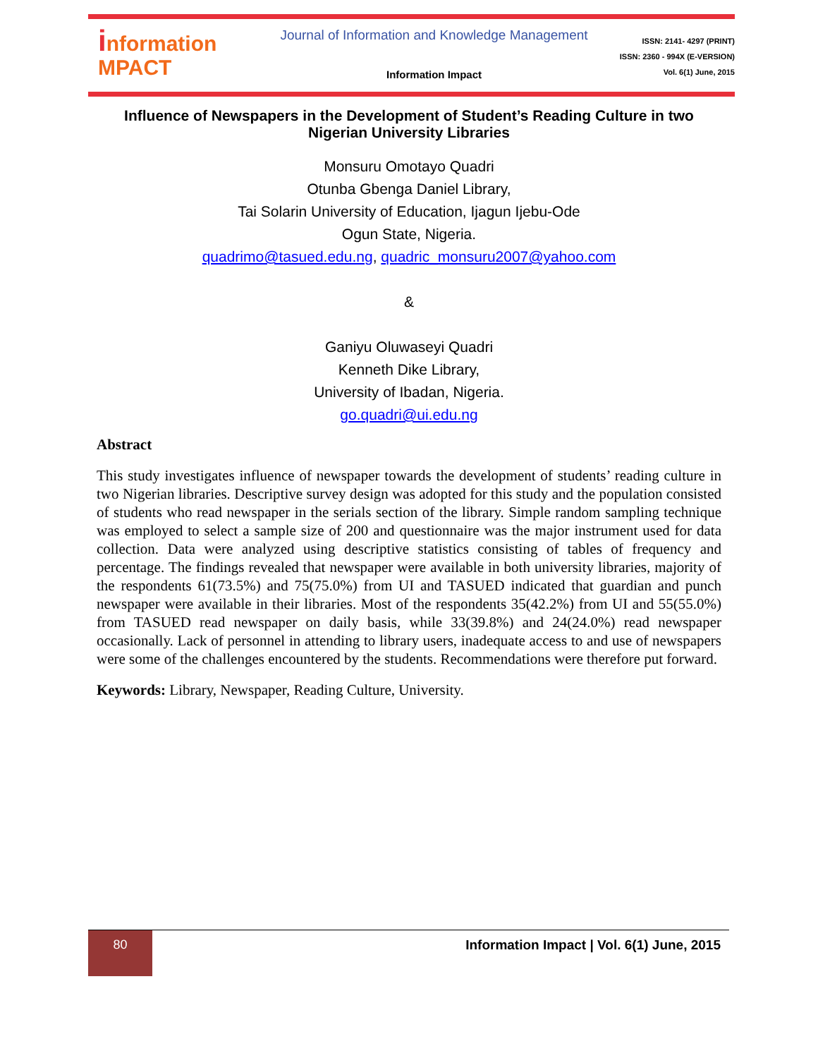information
MPACT
Journal of Information and Knowledge Management
Information Impact
ISSN: 2141- 4297 (PRINT)
ISSN: 2360 - 994X (E-VERSION)
Vol. 6(1) June, 2015
Influence of Newspapers in the Development of Student’s Reading Culture in two Nigerian University Libraries
Monsuru Omotayo Quadri
Otunba Gbenga Daniel Library,
Tai Solarin University of Education, Ijagun Ijebu-Ode
Ogun State, Nigeria.
quadrimo@tasued.edu.ng, quadric_monsuru2007@yahoo.com
&
Ganiyu Oluwaseyi Quadri
Kenneth Dike Library,
University of Ibadan, Nigeria.
go.quadri@ui.edu.ng
Abstract
This study investigates influence of newspaper towards the development of students’ reading culture in two Nigerian libraries. Descriptive survey design was adopted for this study and the population consisted of students who read newspaper in the serials section of the library. Simple random sampling technique was employed to select a sample size of 200 and questionnaire was the major instrument used for data collection. Data were analyzed using descriptive statistics consisting of tables of frequency and percentage. The findings revealed that newspaper were available in both university libraries, majority of the respondents 61(73.5%) and 75(75.0%) from UI and TASUED indicated that guardian and punch newspaper were available in their libraries. Most of the respondents 35(42.2%) from UI and 55(55.0%) from TASUED read newspaper on daily basis, while 33(39.8%) and 24(24.0%) read newspaper occasionally. Lack of personnel in attending to library users, inadequate access to and use of newspapers were some of the challenges encountered by the students. Recommendations were therefore put forward.
Keywords: Library, Newspaper, Reading Culture, University.
80
Information Impact | Vol. 6(1) June, 2015